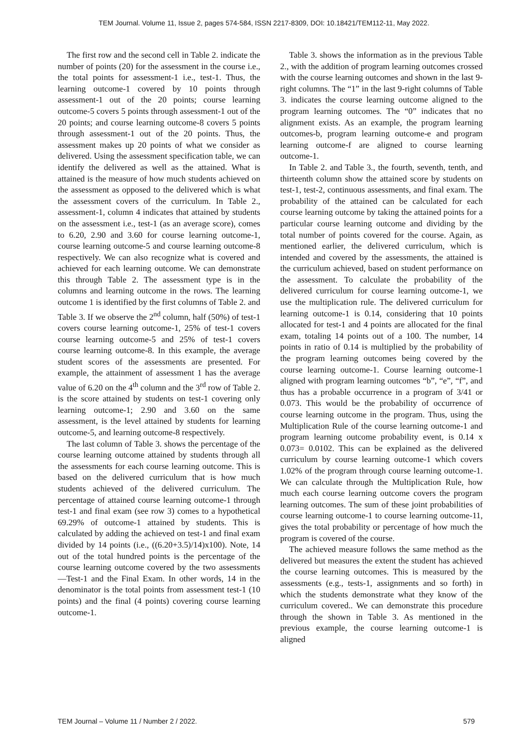TEM Journal. Volume 11, Issue 2, pages 574-584, ISSN 2217-8309, DOI: 10.18421/TEM112-11, May 2022.
The first row and the second cell in Table 2. indicate the number of points (20) for the assessment in the course i.e., the total points for assessment-1 i.e., test-1. Thus, the learning outcome-1 covered by 10 points through assessment-1 out of the 20 points; course learning outcome-5 covers 5 points through assessment-1 out of the 20 points; and course learning outcome-8 covers 5 points through assessment-1 out of the 20 points. Thus, the assessment makes up 20 points of what we consider as delivered. Using the assessment specification table, we can identify the delivered as well as the attained. What is attained is the measure of how much students achieved on the assessment as opposed to the delivered which is what the assessment covers of the curriculum. In Table 2., assessment-1, column 4 indicates that attained by students on the assessment i.e., test-1 (as an average score), comes to 6.20, 2.90 and 3.60 for course learning outcome-1, course learning outcome-5 and course learning outcome-8 respectively. We can also recognize what is covered and achieved for each learning outcome. We can demonstrate this through Table 2. The assessment type is in the columns and learning outcome in the rows. The learning outcome 1 is identified by the first columns of Table 2. and Table 3. If we observe the 2<sup>nd</sup> column, half (50%) of test-1 covers course learning outcome-1, 25% of test-1 covers course learning outcome-5 and 25% of test-1 covers course learning outcome-8. In this example, the average student scores of the assessments are presented. For example, the attainment of assessment 1 has the average value of 6.20 on the 4<sup>th</sup> column and the 3<sup>rd</sup> row of Table 2. is the score attained by students on test-1 covering only learning outcome-1; 2.90 and 3.60 on the same assessment, is the level attained by students for learning outcome-5, and learning outcome-8 respectively.
The last column of Table 3. shows the percentage of the course learning outcome attained by students through all the assessments for each course learning outcome. This is based on the delivered curriculum that is how much students achieved of the delivered curriculum. The percentage of attained course learning outcome-1 through test-1 and final exam (see row 3) comes to a hypothetical 69.29% of outcome-1 attained by students. This is calculated by adding the achieved on test-1 and final exam divided by 14 points (i.e., ((6.20+3.5)/14)x100). Note, 14 out of the total hundred points is the percentage of the course learning outcome covered by the two assessments—Test-1 and the Final Exam. In other words, 14 in the denominator is the total points from assessment test-1 (10 points) and the final (4 points) covering course learning outcome-1.
Table 3. shows the information as in the previous Table 2., with the addition of program learning outcomes crossed with the course learning outcomes and shown in the last 9-right columns. The “1” in the last 9-right columns of Table 3. indicates the course learning outcome aligned to the program learning outcomes. The “0” indicates that no alignment exists. As an example, the program learning outcomes-b, program learning outcome-e and program learning outcome-f are aligned to course learning outcome-1.
In Table 2. and Table 3., the fourth, seventh, tenth, and thirteenth column show the attained score by students on test-1, test-2, continuous assessments, and final exam. The probability of the attained can be calculated for each course learning outcome by taking the attained points for a particular course learning outcome and dividing by the total number of points covered for the course. Again, as mentioned earlier, the delivered curriculum, which is intended and covered by the assessments, the attained is the curriculum achieved, based on student performance on the assessment. To calculate the probability of the delivered curriculum for course learning outcome-1, we use the multiplication rule. The delivered curriculum for learning outcome-1 is 0.14, considering that 10 points allocated for test-1 and 4 points are allocated for the final exam, totaling 14 points out of a 100. The number, 14 points in ratio of 0.14 is multiplied by the probability of the program learning outcomes being covered by the course learning outcome-1. Course learning outcome-1 aligned with program learning outcomes “b”, “e”, “f”, and thus has a probable occurrence in a program of 3/41 or 0.073. This would be the probability of occurrence of course learning outcome in the program. Thus, using the Multiplication Rule of the course learning outcome-1 and program learning outcome probability event, is 0.14 x 0.073= 0.0102. This can be explained as the delivered curriculum by course learning outcome-1 which covers 1.02% of the program through course learning outcome-1. We can calculate through the Multiplication Rule, how much each course learning outcome covers the program learning outcomes. The sum of these joint probabilities of course learning outcome-1 to course learning outcome-11, gives the total probability or percentage of how much the program is covered of the course.
The achieved measure follows the same method as the delivered but measures the extent the student has achieved the course learning outcomes. This is measured by the assessments (e.g., tests-1, assignments and so forth) in which the students demonstrate what they know of the curriculum covered.. We can demonstrate this procedure through the shown in Table 3. As mentioned in the previous example, the course learning outcome-1 is aligned
TEM Journal – Volume 11 / Number 2 / 2022. 579